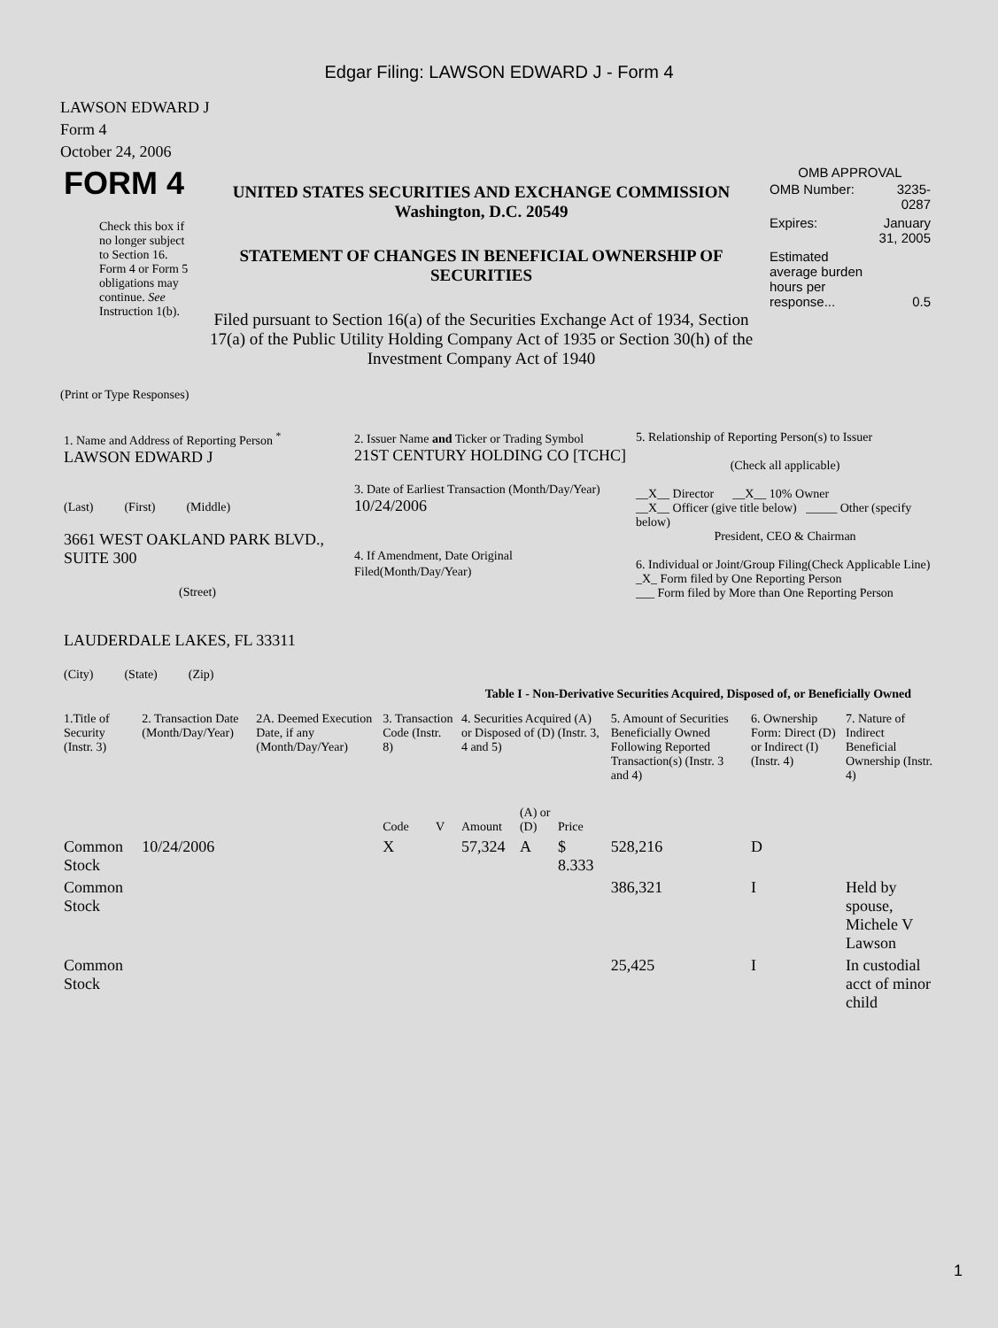Edgar Filing: LAWSON EDWARD J - Form 4
LAWSON EDWARD J
Form 4
October 24, 2006
| FORM 4 Check this box if no longer subject to Section 16. Form 4 or Form 5 obligations may continue. See Instruction 1(b). | UNITED STATES SECURITIES AND EXCHANGE COMMISSION Washington, D.C. 20549 STATEMENT OF CHANGES IN BENEFICIAL OWNERSHIP OF SECURITIES Filed pursuant to Section 16(a) of the Securities Exchange Act of 1934, Section 17(a) of the Public Utility Holding Company Act of 1935 or Section 30(h) of the Investment Company Act of 1940 | OMB APPROVAL / OMB Number: / 3235-0287 / / Expires: / January 31, 2005 / / Estimated average burden hours per response... / 0.5 / |
(Print or Type Responses)
| 1. Name and Address of Reporting Person <sup>*</sup> LAWSON EDWARD J (Last) (First) (Middle) 3661 WEST OAKLAND PARK BLVD., SUITE 300 (Street) LAUDERDALE LAKES, FL 33311 (City) (State) (Zip) | 2. Issuer Name and Ticker or Trading Symbol 21ST CENTURY HOLDING CO [TCHC] 3. Date of Earliest Transaction (Month/Day/Year) 10/24/2006 4. If Amendment, Date Original Filed(Month/Day/Year) | 5. Relationship of Reporting Person(s) to Issuer (Check all applicable) __X__ Director __X__ 10% Owner __X__ Officer (give title below) _____ Other (specify below) President, CEO & Chairman 6. Individual or Joint/Group Filing(Check Applicable Line) _X_ Form filed by One Reporting Person ___ Form filed by More than One Reporting Person |
Table I - Non-Derivative Securities Acquired, Disposed of, or Beneficially Owned
| 1.Title of Security (Instr. 3) | 2. Transaction Date (Month/Day/Year) | 2A. Deemed Execution Date, if any (Month/Day/Year) | 3. Transaction Code (Instr. 8) | | 4. Securities Acquired (A) or Disposed of (D) (Instr. 3, 4 and 5) | | | 5. Amount of Securities Beneficially Owned Following Reported Transaction(s) (Instr. 3 and 4) | 6. Ownership Form: Direct (D) or Indirect (I) (Instr. 4) | 7. Nature of Indirect Beneficial Ownership (Instr. 4) |
| --- | --- | --- | --- | --- | --- | --- | --- | --- | --- | --- |
| | | | Code | V | Amount | (A) or (D) | Price | | | |
| Common Stock | 10/24/2006 | | X | | 57,324 | A | $ 8.333 | 528,216 | D | |
| Common Stock | | | | | | | | 386,321 | I | Held by spouse, Michele V Lawson |
| Common Stock | | | | | | | | 25,425 | I | In custodial acct of minor child |
1